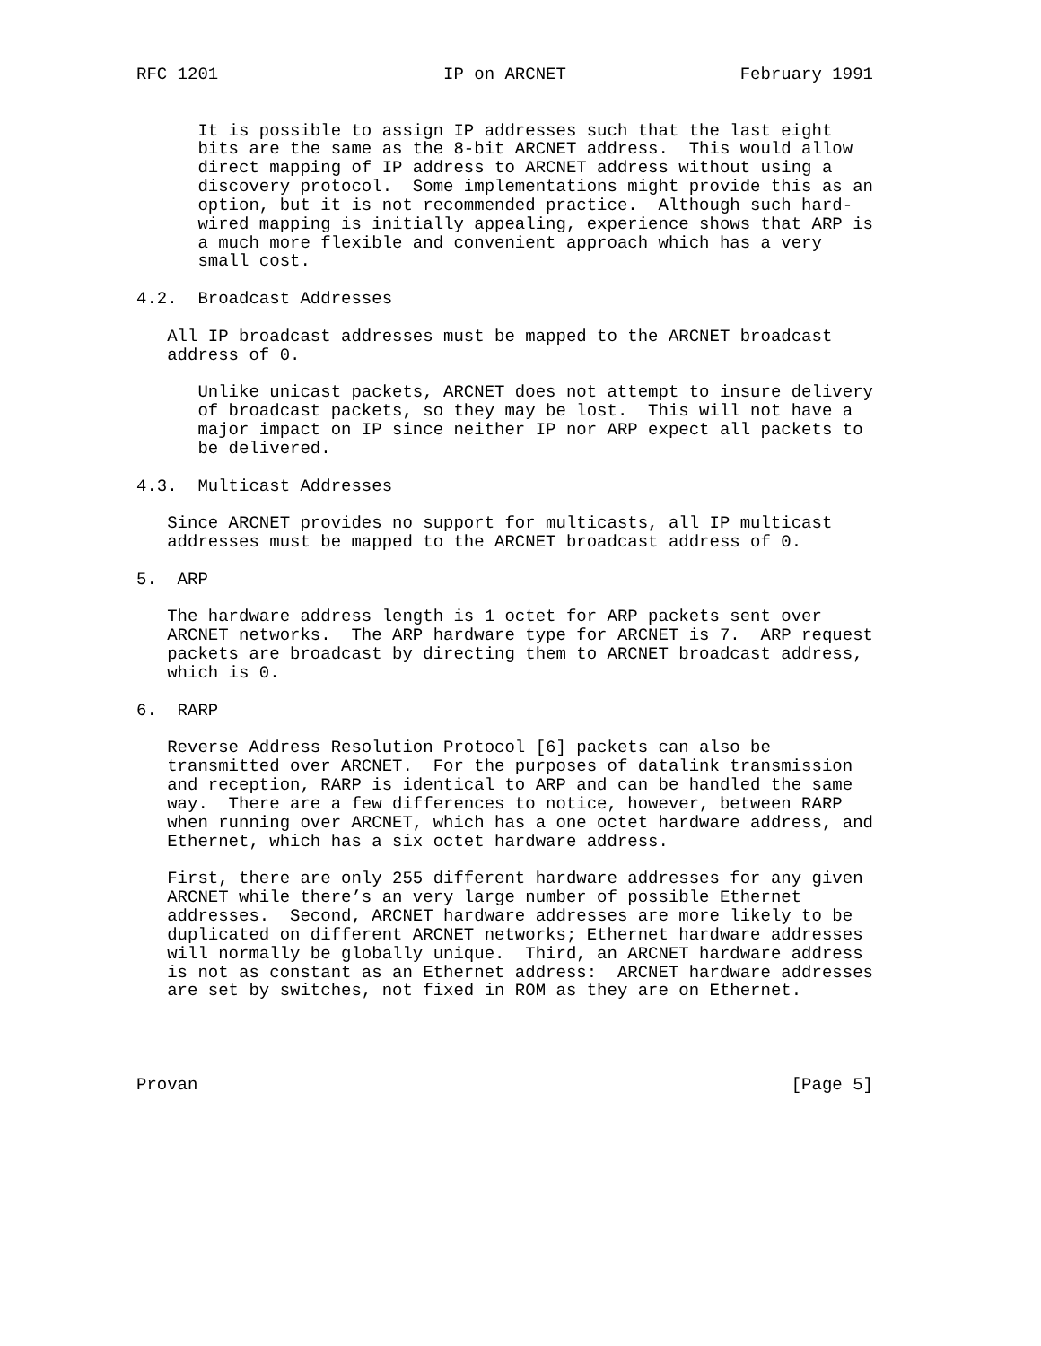RFC 1201                      IP on ARCNET                 February 1991


      It is possible to assign IP addresses such that the last eight
      bits are the same as the 8-bit ARCNET address.  This would allow
      direct mapping of IP address to ARCNET address without using a
      discovery protocol.  Some implementations might provide this as an
      option, but it is not recommended practice.  Although such hard-
      wired mapping is initially appealing, experience shows that ARP is
      a much more flexible and convenient approach which has a very
      small cost.

4.2.  Broadcast Addresses

   All IP broadcast addresses must be mapped to the ARCNET broadcast
   address of 0.

      Unlike unicast packets, ARCNET does not attempt to insure delivery
      of broadcast packets, so they may be lost.  This will not have a
      major impact on IP since neither IP nor ARP expect all packets to
      be delivered.

4.3.  Multicast Addresses

   Since ARCNET provides no support for multicasts, all IP multicast
   addresses must be mapped to the ARCNET broadcast address of 0.

5.  ARP

   The hardware address length is 1 octet for ARP packets sent over
   ARCNET networks.  The ARP hardware type for ARCNET is 7.  ARP request
   packets are broadcast by directing them to ARCNET broadcast address,
   which is 0.

6.  RARP

   Reverse Address Resolution Protocol [6] packets can also be
   transmitted over ARCNET.  For the purposes of datalink transmission
   and reception, RARP is identical to ARP and can be handled the same
   way.  There are a few differences to notice, however, between RARP
   when running over ARCNET, which has a one octet hardware address, and
   Ethernet, which has a six octet hardware address.

   First, there are only 255 different hardware addresses for any given
   ARCNET while there’s an very large number of possible Ethernet
   addresses.  Second, ARCNET hardware addresses are more likely to be
   duplicated on different ARCNET networks; Ethernet hardware addresses
   will normally be globally unique.  Third, an ARCNET hardware address
   is not as constant as an Ethernet address:  ARCNET hardware addresses
   are set by switches, not fixed in ROM as they are on Ethernet.




Provan                                                          [Page 5]